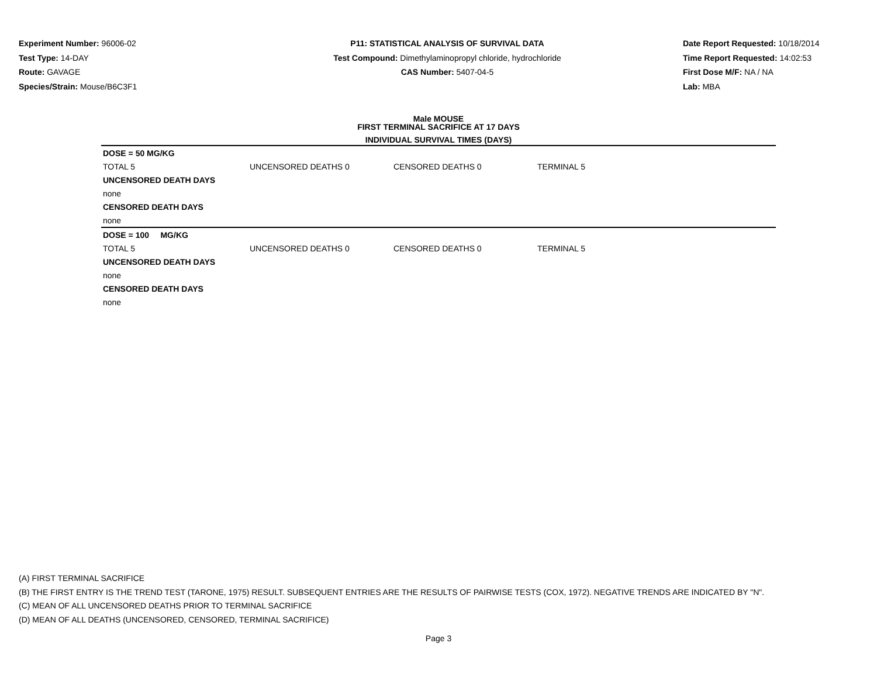Experiment Number: 96006-02
Test Type: 14-DAY
Route: GAVAGE
Species/Strain: Mouse/B6C3F1
P11: STATISTICAL ANALYSIS OF SURVIVAL DATA
Test Compound: Dimethylaminopropyl chloride, hydrochloride
CAS Number: 5407-04-5
Date Report Requested: 10/18/2014
Time Report Requested: 14:02:53
First Dose M/F: NA / NA
Lab: MBA
Male MOUSE
FIRST TERMINAL SACRIFICE AT 17 DAYS
INDIVIDUAL SURVIVAL TIMES (DAYS)
| DOSE = 50 MG/KG | | | | |
| TOTAL 5 | UNCENSORED DEATHS 0 | CENSORED DEATHS 0 | TERMINAL 5 | |
| UNCENSORED DEATH DAYS | | | | |
| none | | | | |
| CENSORED DEATH DAYS | | | | |
| none | | | | |
| DOSE = 100 MG/KG | | | | |
| TOTAL 5 | UNCENSORED DEATHS 0 | CENSORED DEATHS 0 | TERMINAL 5 | |
| UNCENSORED DEATH DAYS | | | | |
| none | | | | |
| CENSORED DEATH DAYS | | | | |
| none | | | | |
(A) FIRST TERMINAL SACRIFICE
(B) THE FIRST ENTRY IS THE TREND TEST (TARONE, 1975) RESULT. SUBSEQUENT ENTRIES ARE THE RESULTS OF PAIRWISE TESTS (COX, 1972). NEGATIVE TRENDS ARE INDICATED BY "N".
(C) MEAN OF ALL UNCENSORED DEATHS PRIOR TO TERMINAL SACRIFICE
(D) MEAN OF ALL DEATHS (UNCENSORED, CENSORED, TERMINAL SACRIFICE)
Page 3